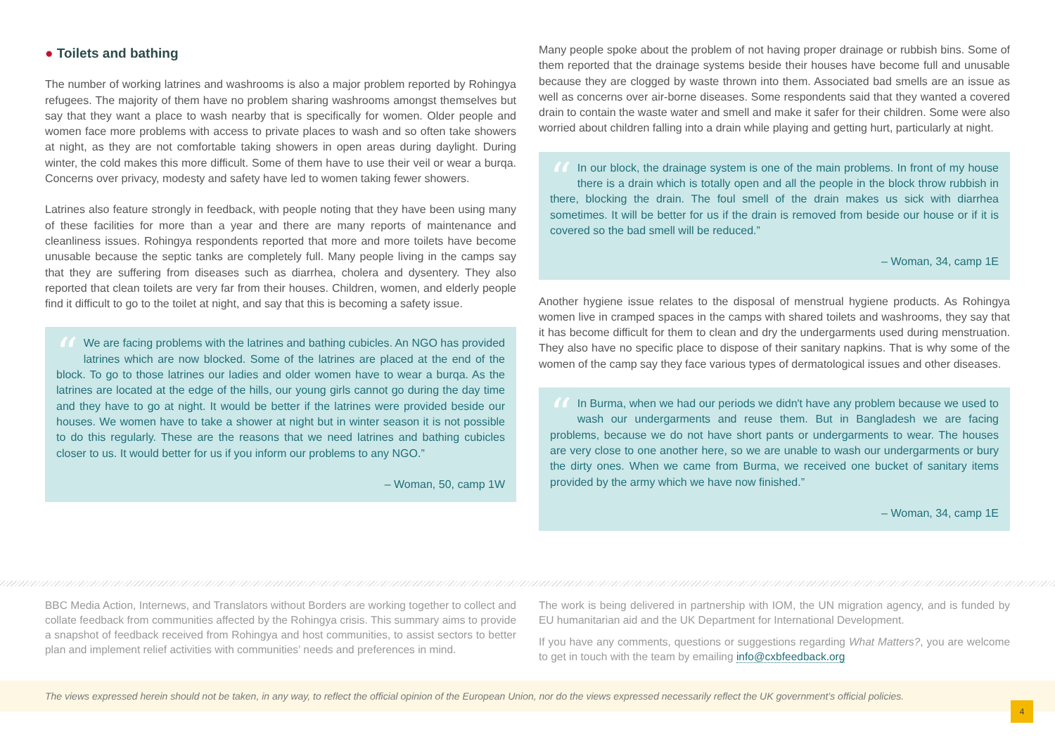● Toilets and bathing
The number of working latrines and washrooms is also a major problem reported by Rohingya refugees. The majority of them have no problem sharing washrooms amongst themselves but say that they want a place to wash nearby that is specifically for women. Older people and women face more problems with access to private places to wash and so often take showers at night, as they are not comfortable taking showers in open areas during daylight. During winter, the cold makes this more difficult. Some of them have to use their veil or wear a burqa. Concerns over privacy, modesty and safety have led to women taking fewer showers.
Latrines also feature strongly in feedback, with people noting that they have been using many of these facilities for more than a year and there are many reports of maintenance and cleanliness issues. Rohingya respondents reported that more and more toilets have become unusable because the septic tanks are completely full. Many people living in the camps say that they are suffering from diseases such as diarrhea, cholera and dysentery. They also reported that clean toilets are very far from their houses. Children, women, and elderly people find it difficult to go to the toilet at night, and say that this is becoming a safety issue.
“We are facing problems with the latrines and bathing cubicles. An NGO has provided latrines which are now blocked. Some of the latrines are placed at the end of the block. To go to those latrines our ladies and older women have to wear a burqa. As the latrines are located at the edge of the hills, our young girls cannot go during the day time and they have to go at night. It would be better if the latrines were provided beside our houses. We women have to take a shower at night but in winter season it is not possible to do this regularly. These are the reasons that we need latrines and bathing cubicles closer to us. It would better for us if you inform our problems to any NGO.”
– Woman, 50, camp 1W
Many people spoke about the problem of not having proper drainage or rubbish bins. Some of them reported that the drainage systems beside their houses have become full and unusable because they are clogged by waste thrown into them. Associated bad smells are an issue as well as concerns over air-borne diseases. Some respondents said that they wanted a covered drain to contain the waste water and smell and make it safer for their children. Some were also worried about children falling into a drain while playing and getting hurt, particularly at night.
“In our block, the drainage system is one of the main problems. In front of my house there is a drain which is totally open and all the people in the block throw rubbish in there, blocking the drain. The foul smell of the drain makes us sick with diarrhea sometimes. It will be better for us if the drain is removed from beside our house or if it is covered so the bad smell will be reduced.”
– Woman, 34, camp 1E
Another hygiene issue relates to the disposal of menstrual hygiene products. As Rohingya women live in cramped spaces in the camps with shared toilets and washrooms, they say that it has become difficult for them to clean and dry the undergarments used during menstruation. They also have no specific place to dispose of their sanitary napkins. That is why some of the women of the camp say they face various types of dermatological issues and other diseases.
“In Burma, when we had our periods we didn't have any problem because we used to wash our undergarments and reuse them. But in Bangladesh we are facing problems, because we do not have short pants or undergarments to wear. The houses are very close to one another here, so we are unable to wash our undergarments or bury the dirty ones. When we came from Burma, we received one bucket of sanitary items provided by the army which we have now finished.”
– Woman, 34, camp 1E
BBC Media Action, Internews, and Translators without Borders are working together to collect and collate feedback from communities affected by the Rohingya crisis. This summary aims to provide a snapshot of feedback received from Rohingya and host communities, to assist sectors to better plan and implement relief activities with communities’ needs and preferences in mind.
The work is being delivered in partnership with IOM, the UN migration agency, and is funded by EU humanitarian aid and the UK Department for International Development.
If you have any comments, questions or suggestions regarding What Matters?, you are welcome to get in touch with the team by emailing info@cxbfeedback.org
The views expressed herein should not be taken, in any way, to reflect the official opinion of the European Union, nor do the views expressed necessarily reflect the UK government’s official policies.
4